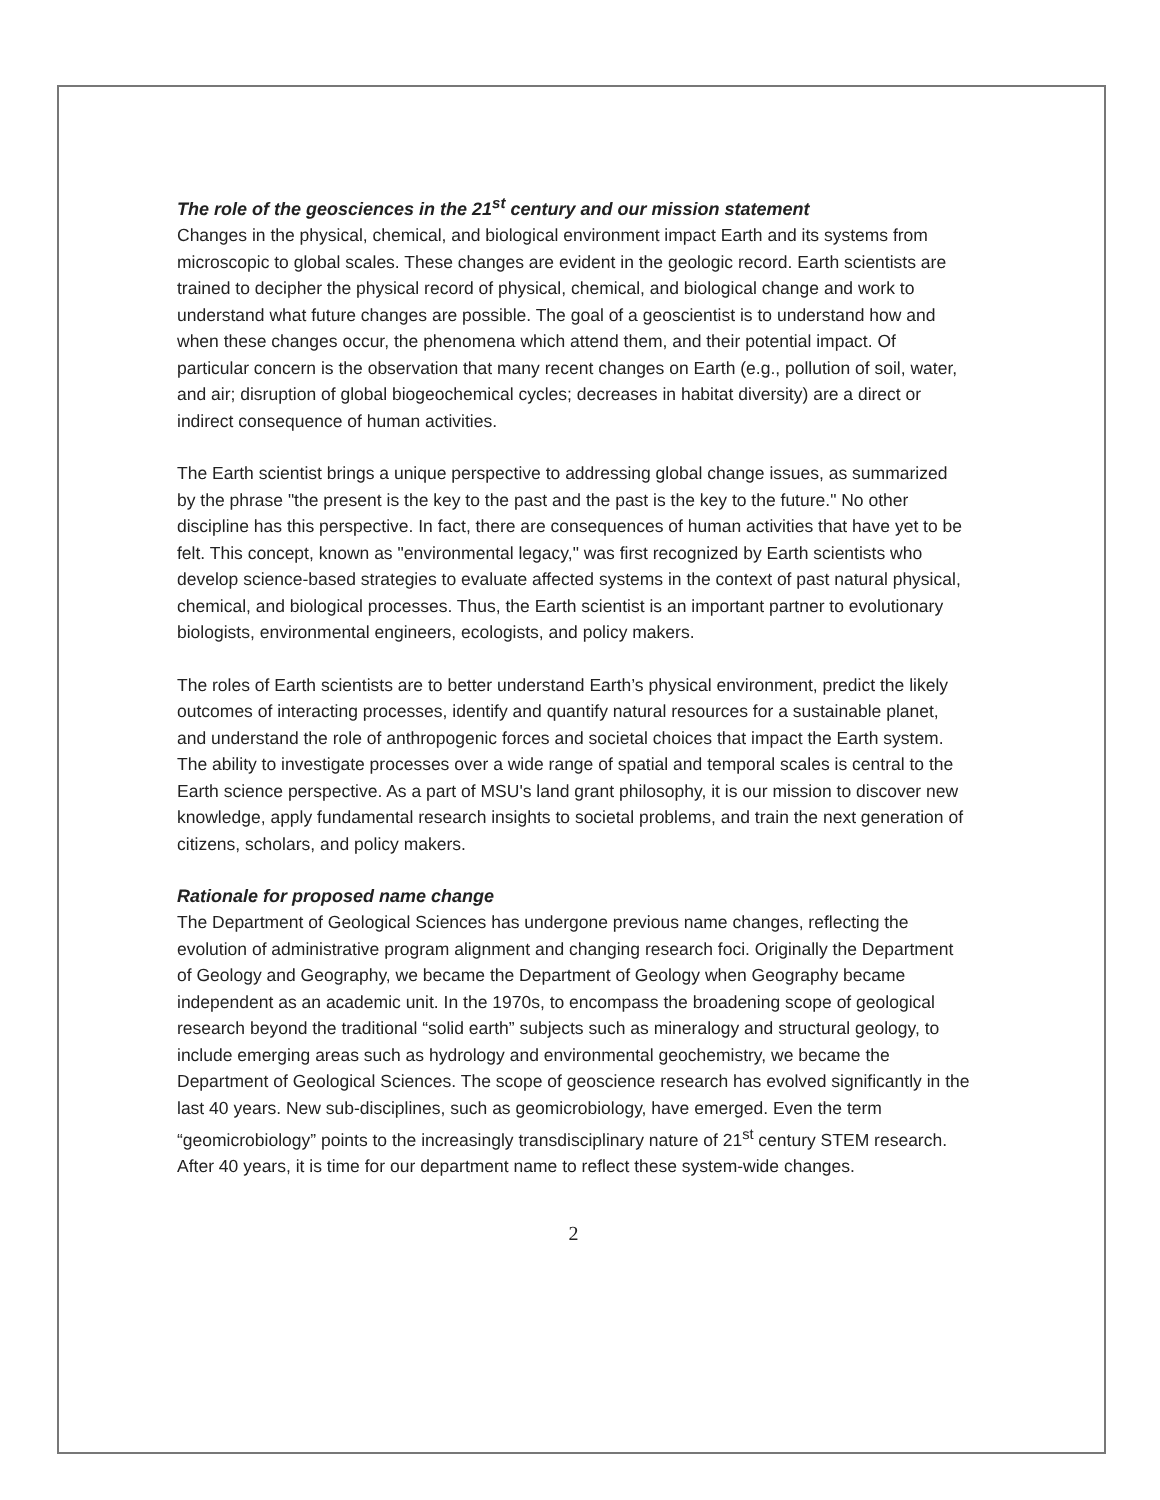The role of the geosciences in the 21<sup>st</sup> century and our mission statement
Changes in the physical, chemical, and biological environment impact Earth and its systems from microscopic to global scales. These changes are evident in the geologic record. Earth scientists are trained to decipher the physical record of physical, chemical, and biological change and work to understand what future changes are possible. The goal of a geoscientist is to understand how and when these changes occur, the phenomena which attend them, and their potential impact. Of particular concern is the observation that many recent changes on Earth (e.g., pollution of soil, water, and air; disruption of global biogeochemical cycles; decreases in habitat diversity) are a direct or indirect consequence of human activities.
The Earth scientist brings a unique perspective to addressing global change issues, as summarized by the phrase "the present is the key to the past and the past is the key to the future." No other discipline has this perspective. In fact, there are consequences of human activities that have yet to be felt. This concept, known as "environmental legacy," was first recognized by Earth scientists who develop science-based strategies to evaluate affected systems in the context of past natural physical, chemical, and biological processes. Thus, the Earth scientist is an important partner to evolutionary biologists, environmental engineers, ecologists, and policy makers.
The roles of Earth scientists are to better understand Earth’s physical environment, predict the likely outcomes of interacting processes, identify and quantify natural resources for a sustainable planet, and understand the role of anthropogenic forces and societal choices that impact the Earth system. The ability to investigate processes over a wide range of spatial and temporal scales is central to the Earth science perspective. As a part of MSU's land grant philosophy, it is our mission to discover new knowledge, apply fundamental research insights to societal problems, and train the next generation of citizens, scholars, and policy makers.
Rationale for proposed name change
The Department of Geological Sciences has undergone previous name changes, reflecting the evolution of administrative program alignment and changing research foci. Originally the Department of Geology and Geography, we became the Department of Geology when Geography became independent as an academic unit. In the 1970s, to encompass the broadening scope of geological research beyond the traditional “solid earth” subjects such as mineralogy and structural geology, to include emerging areas such as hydrology and environmental geochemistry, we became the Department of Geological Sciences. The scope of geoscience research has evolved significantly in the last 40 years. New sub-disciplines, such as geomicrobiology, have emerged. Even the term “geomicrobiology” points to the increasingly transdisciplinary nature of 21<sup>st</sup> century STEM research. After 40 years, it is time for our department name to reflect these system-wide changes.
2